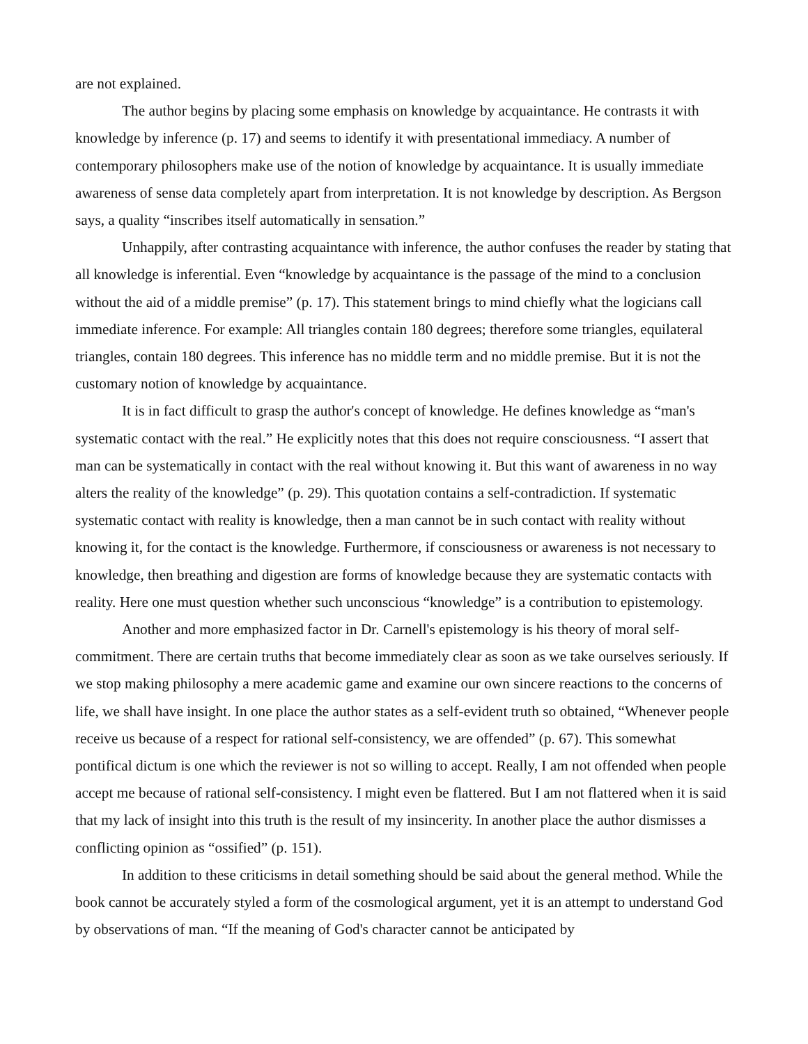are not explained.
The author begins by placing some emphasis on knowledge by acquaintance. He contrasts it with knowledge by inference (p. 17) and seems to identify it with presentational immediacy. A number of contemporary philosophers make use of the notion of knowledge by acquaintance. It is usually immediate awareness of sense data completely apart from interpretation. It is not knowledge by description. As Bergson says, a quality “inscribes itself automatically in sensation.”
Unhappily, after contrasting acquaintance with inference, the author confuses the reader by stating that all knowledge is inferential. Even “knowledge by acquaintance is the passage of the mind to a conclusion without the aid of a middle premise” (p. 17). This statement brings to mind chiefly what the logicians call immediate inference. For example: All triangles contain 180 degrees; therefore some triangles, equilateral triangles, contain 180 degrees. This inference has no middle term and no middle premise. But it is not the customary notion of knowledge by acquaintance.
It is in fact difficult to grasp the author's concept of knowledge. He defines knowledge as “man's systematic contact with the real.” He explicitly notes that this does not require consciousness. “I assert that man can be systematically in contact with the real without knowing it. But this want of awareness in no way alters the reality of the knowledge” (p. 29). This quotation contains a self-contradiction. If systematic systematic contact with reality is knowledge, then a man cannot be in such contact with reality without knowing it, for the contact is the knowledge. Furthermore, if consciousness or awareness is not necessary to knowledge, then breathing and digestion are forms of knowledge because they are systematic contacts with reality. Here one must question whether such unconscious “knowledge” is a contribution to epistemology.
Another and more emphasized factor in Dr. Carnell's epistemology is his theory of moral self-commitment. There are certain truths that become immediately clear as soon as we take ourselves seriously. If we stop making philosophy a mere academic game and examine our own sincere reactions to the concerns of life, we shall have insight. In one place the author states as a self-evident truth so obtained, “Whenever people receive us because of a respect for rational self-consistency, we are offended” (p. 67). This somewhat pontifical dictum is one which the reviewer is not so willing to accept. Really, I am not offended when people accept me because of rational self-consistency. I might even be flattered. But I am not flattered when it is said that my lack of insight into this truth is the result of my insincerity. In another place the author dismisses a conflicting opinion as “ossified” (p. 151).
In addition to these criticisms in detail something should be said about the general method. While the book cannot be accurately styled a form of the cosmological argument, yet it is an attempt to understand God by observations of man. “If the meaning of God's character cannot be anticipated by